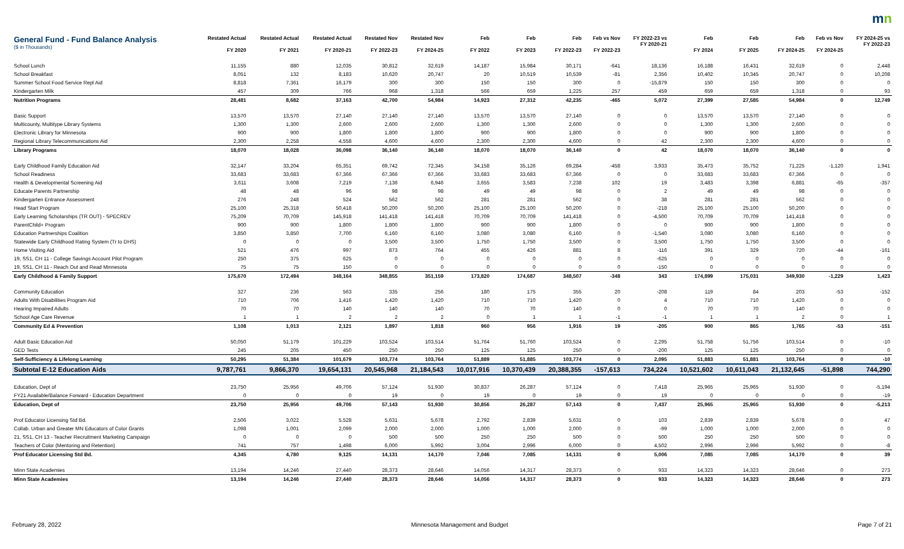mn
| General Fund - Fund Balance Analysis ($ in Thousands) | Restated Actual FY 2020 | Restated Actual FY 2021 | Restated Actual FY 2020-21 | Restated Nov FY 2022-23 | Restated Nov FY 2024-25 | Feb FY 2022 | Feb FY 2023 | Feb FY 2022-23 | Feb vs Nov FY 2022-23 | FY 2022-23 vs FY 2020-21 | Feb FY 2024 | Feb FY 2025 | Feb FY 2024-25 | Feb vs Nov FY 2024-25 | FY 2024-25 vs FY 2022-23 |
| --- | --- | --- | --- | --- | --- | --- | --- | --- | --- | --- | --- | --- | --- | --- | --- |
| School Lunch | 11,155 | 880 | 12,035 | 30,812 | 32,619 | 14,187 | 15,984 | 30,171 | -641 | 18,136 | 16,188 | 16,431 | 32,619 | 0 | 2,448 |
| School Breakfast | 8,051 | 132 | 8,183 | 10,620 | 20,747 | 20 | 10,519 | 10,539 | -81 | 2,356 | 10,402 | 10,345 | 20,747 | 0 | 10,208 |
| Summer School Food Service Repl Aid | 8,818 | 7,361 | 16,179 | 300 | 300 | 150 | 150 | 300 | 0 | -15,879 | 150 | 150 | 300 | 0 | 0 |
| Kindergarten Milk | 457 | 309 | 766 | 968 | 1,318 | 566 | 659 | 1,225 | 257 | 459 | 659 | 659 | 1,318 | 0 | 93 |
| Nutrition Programs | 28,481 | 8,682 | 37,163 | 42,700 | 54,984 | 14,923 | 27,312 | 42,235 | -465 | 5,072 | 27,399 | 27,585 | 54,984 | 0 | 12,749 |
| Basic Support | 13,570 | 13,570 | 27,140 | 27,140 | 27,140 | 13,570 | 13,570 | 27,140 | 0 | 0 | 13,570 | 13,570 | 27,140 | 0 | 0 |
| Multicounty, Multitype Library Systems | 1,300 | 1,300 | 2,600 | 2,600 | 2,600 | 1,300 | 1,300 | 2,600 | 0 | 0 | 1,300 | 1,300 | 2,600 | 0 | 0 |
| Electronic Library for Minnesota | 900 | 900 | 1,800 | 1,800 | 1,800 | 900 | 900 | 1,800 | 0 | 0 | 900 | 900 | 1,800 | 0 | 0 |
| Regional Library Telecommunications Aid | 2,300 | 2,258 | 4,558 | 4,600 | 4,600 | 2,300 | 2,300 | 4,600 | 0 | 42 | 2,300 | 2,300 | 4,600 | 0 | 0 |
| Library Programs | 18,070 | 18,028 | 36,098 | 36,140 | 36,140 | 18,070 | 18,070 | 36,140 | 0 | 42 | 18,070 | 18,070 | 36,140 | 0 | 0 |
| Early Childhood Family Education Aid | 32,147 | 33,204 | 65,351 | 69,742 | 72,345 | 34,158 | 35,126 | 69,284 | -458 | 3,933 | 35,473 | 35,752 | 71,225 | -1,120 | 1,941 |
| School Readiness | 33,683 | 33,683 | 67,366 | 67,366 | 67,366 | 33,683 | 33,683 | 67,366 | 0 | 0 | 33,683 | 33,683 | 67,366 | 0 | 0 |
| Health & Developmental Screening Aid | 3,611 | 3,608 | 7,219 | 7,136 | 6,946 | 3,655 | 3,583 | 7,238 | 102 | 19 | 3,483 | 3,398 | 6,881 | -65 | -357 |
| Educate Parents Partnership | 48 | 48 | 96 | 98 | 98 | 49 | 49 | 98 | 0 | 2 | 49 | 49 | 98 | 0 | 0 |
| Kindergarten Entrance Assessment | 276 | 248 | 524 | 562 | 562 | 281 | 281 | 562 | 0 | 38 | 281 | 281 | 562 | 0 | 0 |
| Head Start Program | 25,100 | 25,318 | 50,418 | 50,200 | 50,200 | 25,100 | 25,100 | 50,200 | 0 | -218 | 25,100 | 25,100 | 50,200 | 0 | 0 |
| Early Learning Scholarships (TR OUT) - SPECREV | 75,209 | 70,709 | 145,918 | 141,418 | 141,418 | 70,709 | 70,709 | 141,418 | 0 | -4,500 | 70,709 | 70,709 | 141,418 | 0 | 0 |
| ParentChild+ Program | 900 | 900 | 1,800 | 1,800 | 1,800 | 900 | 900 | 1,800 | 0 | 0 | 900 | 900 | 1,800 | 0 | 0 |
| Education Partnerships Coalition | 3,850 | 3,850 | 7,700 | 6,160 | 6,160 | 3,080 | 3,080 | 6,160 | 0 | -1,540 | 3,080 | 3,080 | 6,160 | 0 | 0 |
| Statewide Early Childhood Rating System (Tr to DHS) | 0 | 0 | 0 | 3,500 | 3,500 | 1,750 | 1,750 | 3,500 | 0 | 3,500 | 1,750 | 1,750 | 3,500 | 0 | 0 |
| Home Visiting Aid | 521 | 476 | 997 | 873 | 764 | 455 | 426 | 881 | 8 | -116 | 391 | 329 | 720 | -44 | -161 |
| 19, SS1, CH 11 - College Savings Account Pilot Program | 250 | 375 | 625 | 0 | 0 | 0 | 0 | 0 | 0 | -625 | 0 | 0 | 0 | 0 | 0 |
| 19, SS1, CH 11 - Reach Out and Read Minnesota | 75 | 75 | 150 | 0 | 0 | 0 | 0 | 0 | 0 | -150 | 0 | 0 | 0 | 0 | 0 |
| Early Childhood & Family Support | 175,670 | 172,494 | 348,164 | 348,855 | 351,159 | 173,820 | 174,687 | 348,507 | -348 | 343 | 174,899 | 175,031 | 349,930 | -1,229 | 1,423 |
| Community Education | 327 | 236 | 563 | 335 | 256 | 180 | 175 | 355 | 20 | -208 | 119 | 84 | 203 | -53 | -152 |
| Adults With Disabilities Program Aid | 710 | 706 | 1,416 | 1,420 | 1,420 | 710 | 710 | 1,420 | 0 | 4 | 710 | 710 | 1,420 | 0 | 0 |
| Hearing Impaired Adults | 70 | 70 | 140 | 140 | 140 | 70 | 70 | 140 | 0 | 0 | 70 | 70 | 140 | 0 | 0 |
| School Age Care Revenue | 1 | 1 | 2 | 2 | 2 | 0 | 1 | 1 | -1 | -1 | 1 | 1 | 2 | 0 | 1 |
| Community Ed & Prevention | 1,108 | 1,013 | 2,121 | 1,897 | 1,818 | 960 | 956 | 1,916 | 19 | -205 | 900 | 865 | 1,765 | -53 | -151 |
| Adult Basic Education Aid | 50,050 | 51,179 | 101,229 | 103,524 | 103,514 | 51,764 | 51,760 | 103,524 | 0 | 2,295 | 51,758 | 51,756 | 103,514 | 0 | -10 |
| GED Tests | 245 | 205 | 450 | 250 | 250 | 125 | 125 | 250 | 0 | -200 | 125 | 125 | 250 | 0 | 0 |
| Self-Sufficiency & Lifelong Learning | 50,295 | 51,384 | 101,679 | 103,774 | 103,764 | 51,889 | 51,885 | 103,774 | 0 | 2,095 | 51,883 | 51,881 | 103,764 | 0 | -10 |
| Subtotal E-12 Education Aids | 9,787,761 | 9,866,370 | 19,654,131 | 20,545,968 | 21,184,543 | 10,017,916 | 10,370,439 | 20,388,355 | -157,613 | 734,224 | 10,521,602 | 10,611,043 | 21,132,645 | -51,898 | 744,290 |
| Education, Dept of | 23,750 | 25,956 | 49,706 | 57,124 | 51,930 | 30,837 | 26,287 | 57,124 | 0 | 7,418 | 25,965 | 25,965 | 51,930 | 0 | -5,194 |
| FY21 Available/Balance Forward - Education Department | 0 | 0 | 0 | 19 | 0 | 19 | 0 | 19 | 0 | 19 | 0 | 0 | 0 | 0 | -19 |
| Education, Dept of | 23,750 | 25,956 | 49,706 | 57,143 | 51,930 | 30,856 | 26,287 | 57,143 | 0 | 7,437 | 25,965 | 25,965 | 51,930 | 0 | -5,213 |
| Prof Educator Licensing Std Bd. | 2,506 | 3,022 | 5,528 | 5,631 | 5,678 | 2,792 | 2,839 | 5,631 | 0 | 103 | 2,839 | 2,839 | 5,678 | 0 | 47 |
| Collab. Urban and Greater MN Educators of Color Grants | 1,098 | 1,001 | 2,099 | 2,000 | 2,000 | 1,000 | 1,000 | 2,000 | 0 | -99 | 1,000 | 1,000 | 2,000 | 0 | 0 |
| 21, SS1, CH 13 - Teacher Recruitment Marketing Campaign | 0 | 0 | 0 | 500 | 500 | 250 | 250 | 500 | 0 | 500 | 250 | 250 | 500 | 0 | 0 |
| Teachers of Color (Mentoring and Retention) | 741 | 757 | 1,498 | 6,000 | 5,992 | 3,004 | 2,996 | 6,000 | 0 | 4,502 | 2,996 | 2,996 | 5,992 | 0 | -8 |
| Prof Educator Licensing Std Bd. | 4,345 | 4,780 | 9,125 | 14,131 | 14,170 | 7,046 | 7,085 | 14,131 | 0 | 5,006 | 7,085 | 7,085 | 14,170 | 0 | 39 |
| Minn State Academies | 13,194 | 14,246 | 27,440 | 28,373 | 28,646 | 14,056 | 14,317 | 28,373 | 0 | 933 | 14,323 | 14,323 | 28,646 | 0 | 273 |
| Minn State Academies | 13,194 | 14,246 | 27,440 | 28,373 | 28,646 | 14,056 | 14,317 | 28,373 | 0 | 933 | 14,323 | 14,323 | 28,646 | 0 | 273 |
February 28, 2022 Minnesota Management and Budget Page 7 of 21